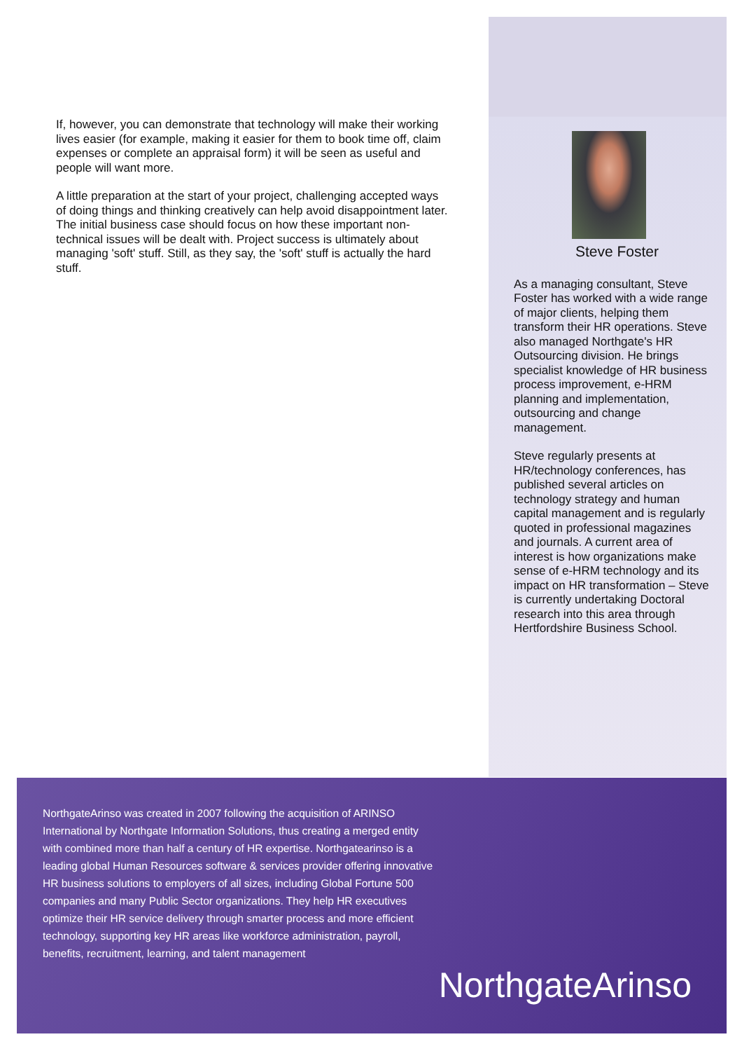If, however, you can demonstrate that technology will make their working lives easier (for example, making it easier for them to book time off, claim expenses or complete an appraisal form) it will be seen as useful and people will want more.
A little preparation at the start of your project, challenging accepted ways of doing things and thinking creatively can help avoid disappointment later. The initial business case should focus on how these important non-technical issues will be dealt with. Project success is ultimately about managing 'soft' stuff. Still, as they say, the 'soft' stuff is actually the hard stuff.
Steve Foster
As a managing consultant, Steve Foster has worked with a wide range of major clients, helping them transform their HR operations. Steve also managed Northgate's HR Outsourcing division. He brings specialist knowledge of HR business process improvement, e-HRM planning and implementation, outsourcing and change management.
Steve regularly presents at HR/technology conferences, has published several articles on technology strategy and human capital management and is regularly quoted in professional magazines and journals. A current area of interest is how organizations make sense of e-HRM technology and its impact on HR transformation – Steve is currently undertaking Doctoral research into this area through Hertfordshire Business School.
NorthgateArinso was created in 2007 following the acquisition of ARINSO International by Northgate Information Solutions, thus creating a merged entity with combined more than half a century of HR expertise. Northgatearinso is a leading global Human Resources software & services provider offering innovative HR business solutions to employers of all sizes, including Global Fortune 500 companies and many Public Sector organizations. They help HR executives optimize their HR service delivery through smarter process and more efficient technology, supporting key HR areas like workforce administration, payroll, benefits, recruitment, learning, and talent management
NorthgateArinso